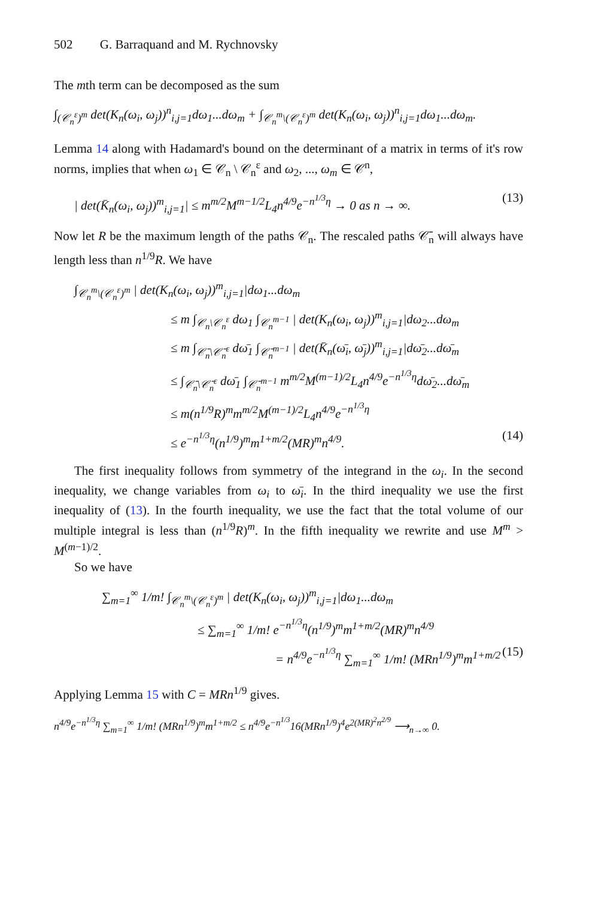502 G. Barraquand and M. Rychnovsky
The mth term can be decomposed as the sum
∫<sub>(𝒞<sub>n</sub><sup>ε</sup>)<sup>m</sup></sub> det(K<sub>n</sub>(ω<sub>i</sub>, ω<sub>j</sub>))<sup>n</sup><sub>i,j=1</sub>dω<sub>1</sub>...dω<sub>m</sub> + ∫<sub>𝒞<sub>n</sub><sup>m</sup>\(𝒞<sub>n</sub><sup>ε</sup>)<sup>m</sup></sub> det(K<sub>n</sub>(ω<sub>i</sub>, ω<sub>j</sub>))<sup>n</sup><sub>i,j=1</sub>dω<sub>1</sub>...dω<sub>m</sub>.
Lemma 14 along with Hadamard's bound on the determinant of a matrix in terms of it's row norms, implies that when ω<sub>1</sub> ∈ 𝒞<sub>n</sub> \ 𝒞<sub>n</sub><sup>ε</sup> and ω<sub>2</sub>, ..., ω<sub>m</sub> ∈ 𝒞<sup>n</sup>,
| det(K̄<sub>n</sub>(ω<sub>i</sub>, ω<sub>j</sub>))<sup>m</sup><sub>i,j=1</sub>| ≤ m<sup>m/2</sup>M<sup>m−1/2</sup>L<sub>4</sub>n<sup>4/9</sup>e<sup>−n<sup>1/3</sup>η</sup> → 0 as n → ∞. (13)
Now let R be the maximum length of the paths 𝒞<sub>n</sub>. The rescaled paths 𝒞̄<sub>n</sub> will always have length less than n<sup>1/9</sup>R. We have
∫<sub>𝒞<sub>n</sub><sup>m</sup>\(𝒞<sub>n</sub><sup>ε</sup>)<sup>m</sup></sub> | det(K<sub>n</sub>(ω<sub>i</sub>, ω<sub>j</sub>))<sup>m</sup><sub>i,j=1</sub>|dω<sub>1</sub>...dω<sub>m</sub>
≤ m ∫<sub>𝒞<sub>n</sub>\𝒞<sub>n</sub><sup>ε</sup></sub> dω<sub>1</sub> ∫<sub>𝒞<sub>n</sub><sup>m−1</sup></sub> | det(K<sub>n</sub>(ω<sub>i</sub>, ω<sub>j</sub>))<sup>m</sup><sub>i,j=1</sub>|dω<sub>2</sub>...dω<sub>m</sub>
≤ m ∫<sub>𝒞̄<sub>n</sub>\𝒞̄<sub>n</sub><sup>ε</sup></sub> dω̄<sub>1</sub> ∫<sub>𝒞̄<sub>n</sub><sup>m−1</sup></sub> | det(K̄<sub>n</sub>(ω̄<sub>i</sub>, ω̄<sub>j</sub>))<sup>m</sup><sub>i,j=1</sub>|dω̄<sub>2</sub>...dω̄<sub>m</sub>
≤ ∫<sub>𝒞̄<sub>n</sub>\𝒞̄<sub>n</sub><sup>ε</sup></sub> dω̄<sub>1</sub> ∫<sub>𝒞̄<sub>n</sub><sup>m−1</sup></sub> m<sup>m/2</sup>M<sup>(m−1)/2</sup>L<sub>4</sub>n<sup>4/9</sup>e<sup>−n<sup>1/3</sup>η</sup>dω̄<sub>2</sub>...dω̄<sub>m</sub>
≤ m(n<sup>1/9</sup>R)<sup>m</sup>m<sup>m/2</sup>M<sup>(m−1)/2</sup>L<sub>4</sub>n<sup>4/9</sup>e<sup>−n<sup>1/3</sup>η</sup>
≤ e<sup>−n<sup>1/3</sup>η</sup>(n<sup>1/9</sup>)<sup>m</sup>m<sup>1+m/2</sup>(MR)<sup>m</sup>n<sup>4/9</sup>. (14)
The first inequality follows from symmetry of the integrand in the ω<sub>i</sub>. In the second inequality, we change variables from ω<sub>i</sub> to ω̄<sub>i</sub>. In the third inequality we use the first inequality of (13). In the fourth inequality, we use the fact that the total volume of our multiple integral is less than (n<sup>1/9</sup>R)<sup>m</sup>. In the fifth inequality we rewrite and use M<sup>m</sup> > M<sup>(m−1)/2</sup>.
So we have
∑<sub>m=1</sub><sup>∞</sup> 1/m! ∫<sub>𝒞<sub>n</sub><sup>m</sup>\(𝒞<sub>n</sub><sup>ε</sup>)<sup>m</sup></sub> | det(K<sub>n</sub>(ω<sub>i</sub>, ω<sub>j</sub>))<sup>m</sup><sub>i,j=1</sub>|dω<sub>1</sub>...dω<sub>m</sub>
≤ ∑<sub>m=1</sub><sup>∞</sup> 1/m! e<sup>−n<sup>1/3</sup>η</sup>(n<sup>1/9</sup>)<sup>m</sup>m<sup>1+m/2</sup>(MR)<sup>m</sup>n<sup>4/9</sup>
= n<sup>4/9</sup>e<sup>−n<sup>1/3</sup>η</sup> ∑<sub>m=1</sub><sup>∞</sup> 1/m! (MRn<sup>1/9</sup>)<sup>m</sup>m<sup>1+m/2</sup> (15)
Applying Lemma 15 with C = MRn<sup>1/9</sup> gives.
n<sup>4/9</sup>e<sup>−n<sup>1/3</sup>η</sup> ∑<sub>m=1</sub><sup>∞</sup> 1/m! (MRn<sup>1/9</sup>)<sup>m</sup>m<sup>1+m/2</sup> ≤ n<sup>4/9</sup>e<sup>−n<sup>1/3</sup></sup>16(MRn<sup>1/9</sup>)<sup>4</sup>e<sup>2(MR)<sup>2</sup>n<sup>2/9</sup></sup> ⟶<sub>n→∞</sub> 0.